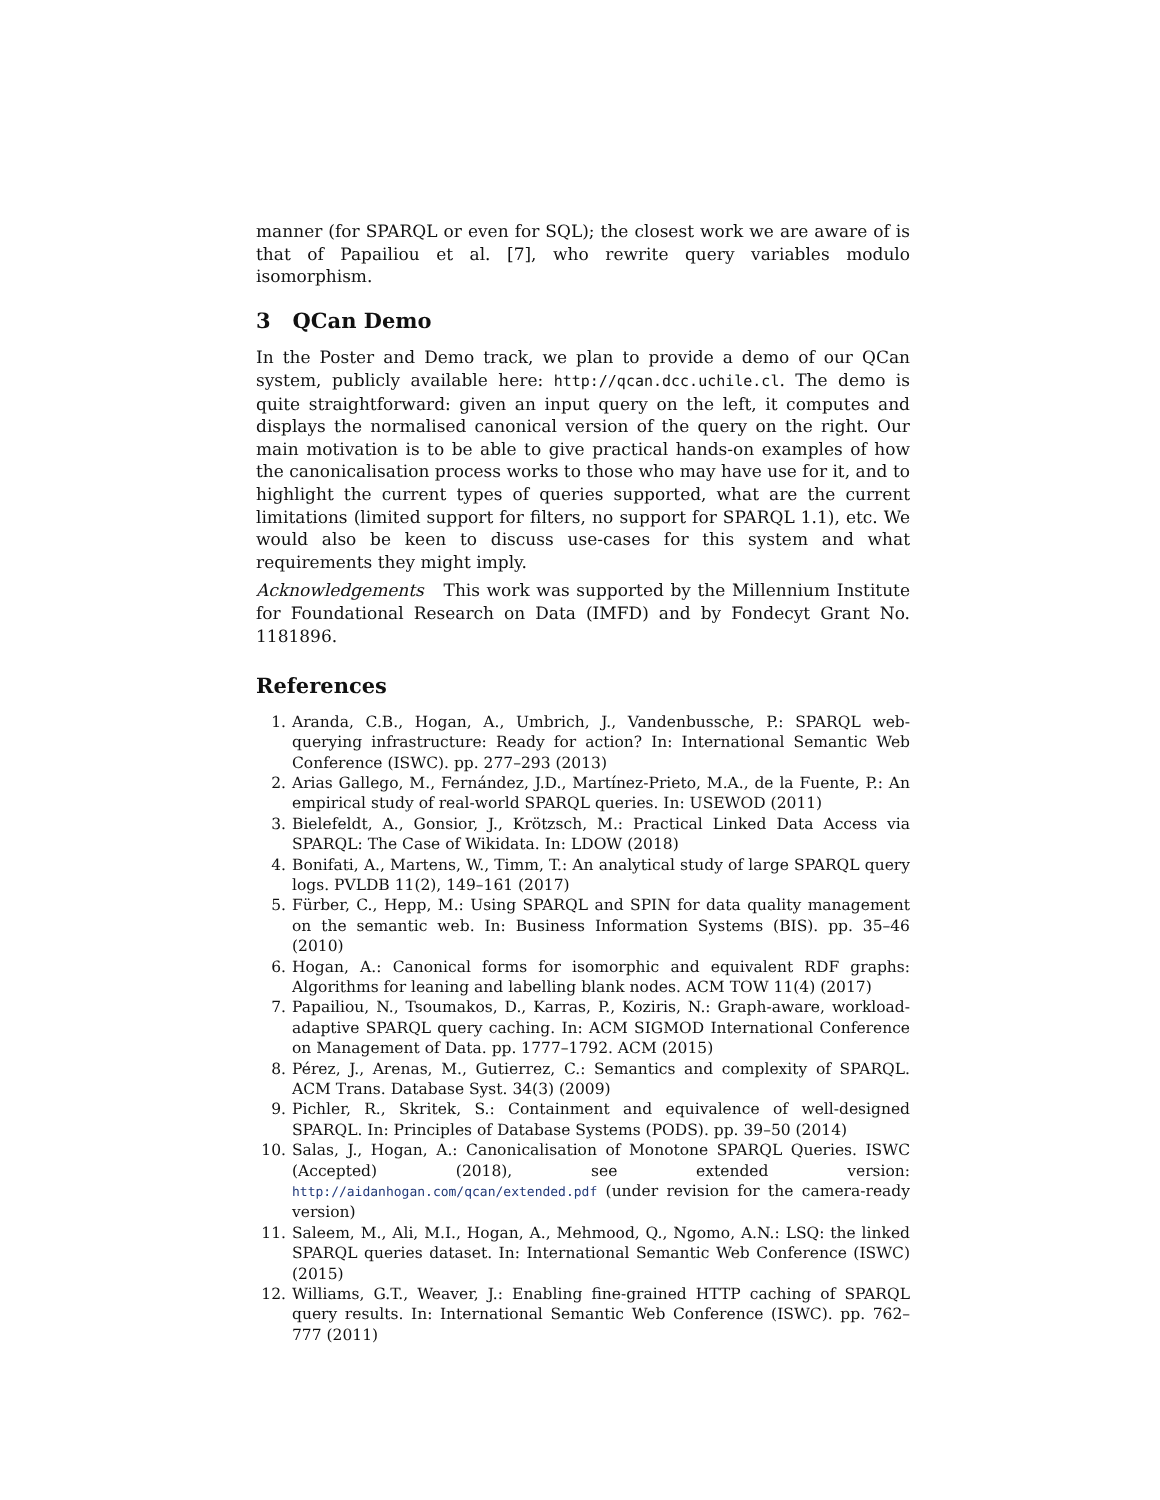manner (for SPARQL or even for SQL); the closest work we are aware of is that of Papailiou et al. [7], who rewrite query variables modulo isomorphism.
3 QCan Demo
In the Poster and Demo track, we plan to provide a demo of our QCan system, publicly available here: http://qcan.dcc.uchile.cl. The demo is quite straightforward: given an input query on the left, it computes and displays the normalised canonical version of the query on the right. Our main motivation is to be able to give practical hands-on examples of how the canonicalisation process works to those who may have use for it, and to highlight the current types of queries supported, what are the current limitations (limited support for filters, no support for SPARQL 1.1), etc. We would also be keen to discuss use-cases for this system and what requirements they might imply.
Acknowledgements This work was supported by the Millennium Institute for Foundational Research on Data (IMFD) and by Fondecyt Grant No. 1181896.
References
1. Aranda, C.B., Hogan, A., Umbrich, J., Vandenbussche, P.: SPARQL web-querying infrastructure: Ready for action? In: International Semantic Web Conference (ISWC). pp. 277–293 (2013)
2. Arias Gallego, M., Fernández, J.D., Martínez-Prieto, M.A., de la Fuente, P.: An empirical study of real-world SPARQL queries. In: USEWOD (2011)
3. Bielefeldt, A., Gonsior, J., Krötzsch, M.: Practical Linked Data Access via SPARQL: The Case of Wikidata. In: LDOW (2018)
4. Bonifati, A., Martens, W., Timm, T.: An analytical study of large SPARQL query logs. PVLDB 11(2), 149–161 (2017)
5. Fürber, C., Hepp, M.: Using SPARQL and SPIN for data quality management on the semantic web. In: Business Information Systems (BIS). pp. 35–46 (2010)
6. Hogan, A.: Canonical forms for isomorphic and equivalent RDF graphs: Algorithms for leaning and labelling blank nodes. ACM TOW 11(4) (2017)
7. Papailiou, N., Tsoumakos, D., Karras, P., Koziris, N.: Graph-aware, workload-adaptive SPARQL query caching. In: ACM SIGMOD International Conference on Management of Data. pp. 1777–1792. ACM (2015)
8. Pérez, J., Arenas, M., Gutierrez, C.: Semantics and complexity of SPARQL. ACM Trans. Database Syst. 34(3) (2009)
9. Pichler, R., Skritek, S.: Containment and equivalence of well-designed SPARQL. In: Principles of Database Systems (PODS). pp. 39–50 (2014)
10. Salas, J., Hogan, A.: Canonicalisation of Monotone SPARQL Queries. ISWC (Accepted) (2018), see extended version: http://aidanhogan.com/qcan/extended.pdf (under revision for the camera-ready version)
11. Saleem, M., Ali, M.I., Hogan, A., Mehmood, Q., Ngomo, A.N.: LSQ: the linked SPARQL queries dataset. In: International Semantic Web Conference (ISWC) (2015)
12. Williams, G.T., Weaver, J.: Enabling fine-grained HTTP caching of SPARQL query results. In: International Semantic Web Conference (ISWC). pp. 762–777 (2011)